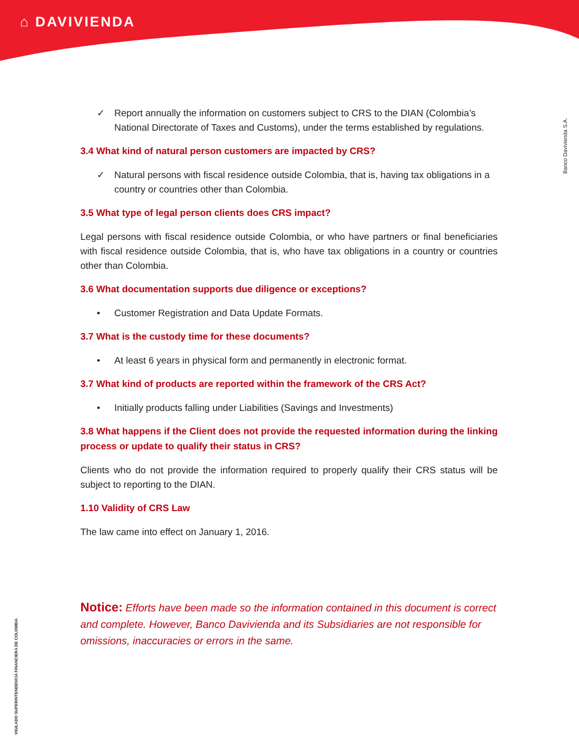⌂ DAVIVIENDA
Banco Davivienda S.A.
✓ Report annually the information on customers subject to CRS to the DIAN (Colombia’s National Directorate of Taxes and Customs), under the terms established by regulations.
3.4 What kind of natural person customers are impacted by CRS?
✓ Natural persons with fiscal residence outside Colombia, that is, having tax obligations in a country or countries other than Colombia.
3.5 What type of legal person clients does CRS impact?
Legal persons with fiscal residence outside Colombia, or who have partners or final beneficiaries with fiscal residence outside Colombia, that is, who have tax obligations in a country or countries other than Colombia.
3.6 What documentation supports due diligence or exceptions?
• Customer Registration and Data Update Formats.
3.7 What is the custody time for these documents?
• At least 6 years in physical form and permanently in electronic format.
3.7 What kind of products are reported within the framework of the CRS Act?
• Initially products falling under Liabilities (Savings and Investments)
3.8 What happens if the Client does not provide the requested information during the linking process or update to qualify their status in CRS?
Clients who do not provide the information required to properly qualify their CRS status will be subject to reporting to the DIAN.
1.10 Validity of CRS Law
The law came into effect on January 1, 2016.
Notice: Efforts have been made so the information contained in this document is correct and complete. However, Banco Davivienda and its Subsidiaries are not responsible for omissions, inaccuracies or errors in the same.
VIGILADO SUPERINTENDENCIA FINANCIERA DE COLOMBIA